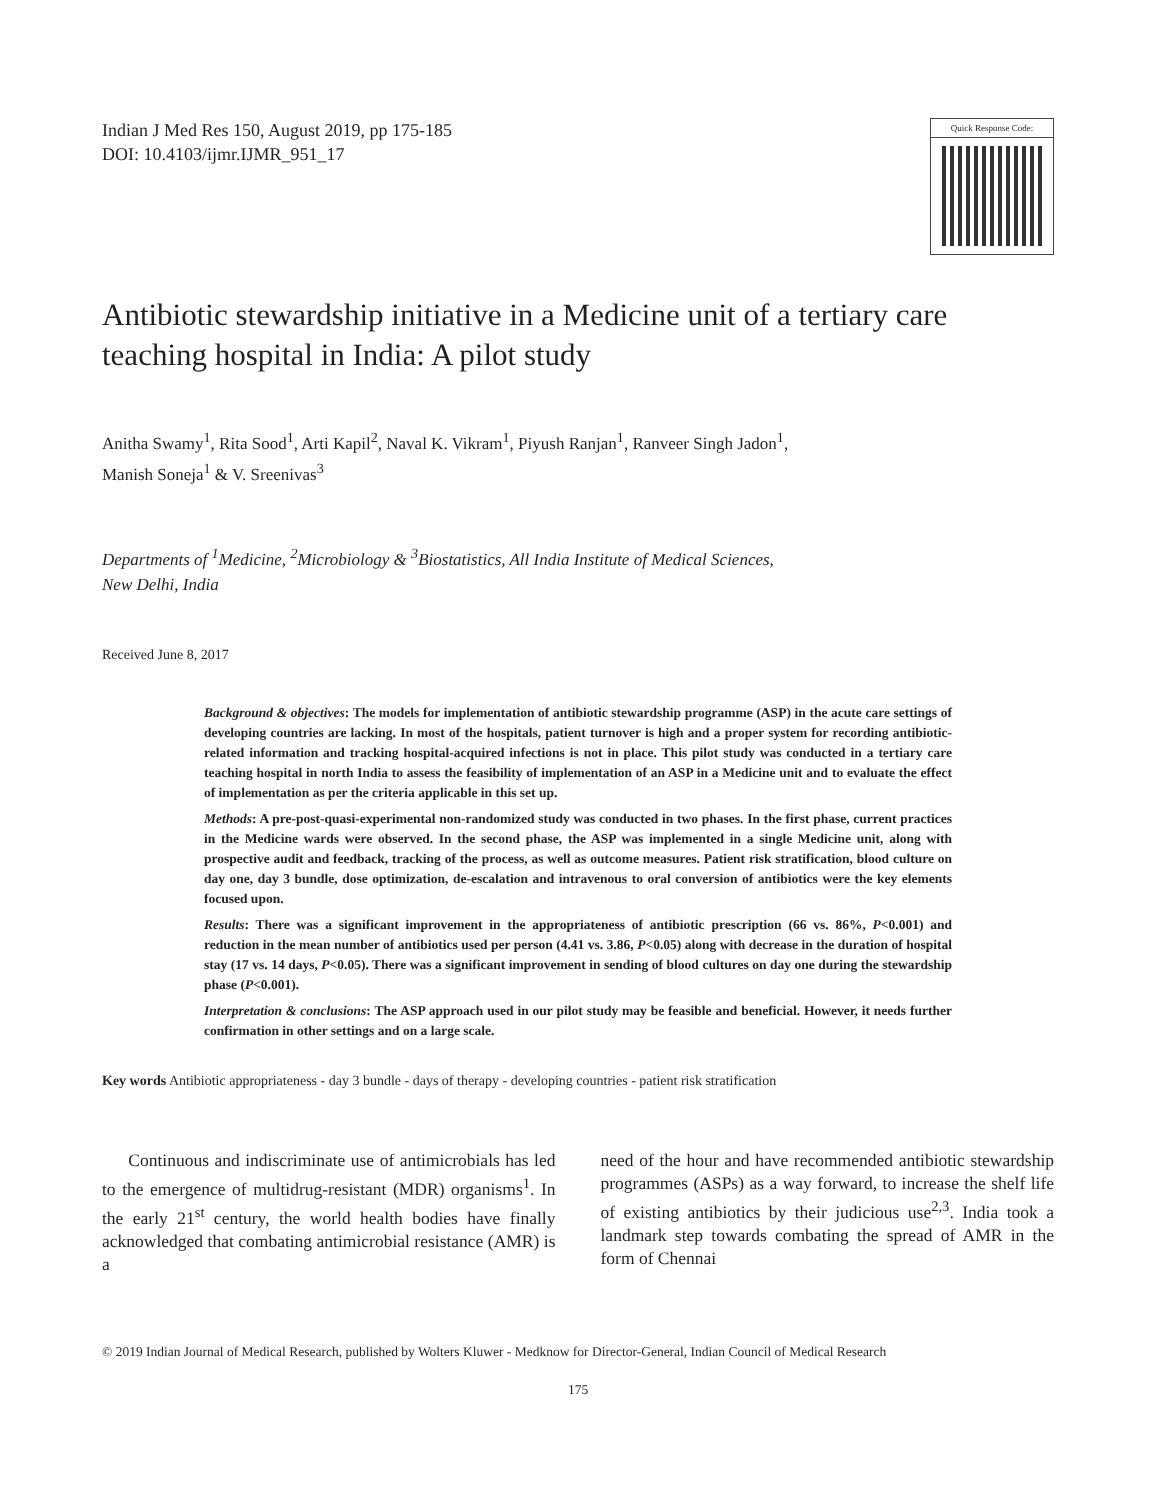Indian J Med Res 150, August 2019, pp 175-185
DOI: 10.4103/ijmr.IJMR_951_17
Quick Response Code:
Antibiotic stewardship initiative in a Medicine unit of a tertiary care teaching hospital in India: A pilot study
Anitha Swamy<sup>1</sup>, Rita Sood<sup>1</sup>, Arti Kapil<sup>2</sup>, Naval K. Vikram<sup>1</sup>, Piyush Ranjan<sup>1</sup>, Ranveer Singh Jadon<sup>1</sup>,
Manish Soneja<sup>1</sup> & V. Sreenivas<sup>3</sup>
Departments of <sup>1</sup>Medicine, <sup>2</sup>Microbiology & <sup>3</sup>Biostatistics, All India Institute of Medical Sciences,
New Delhi, India
Received June 8, 2017
Background & objectives: The models for implementation of antibiotic stewardship programme (ASP) in the acute care settings of developing countries are lacking. In most of the hospitals, patient turnover is high and a proper system for recording antibiotic-related information and tracking hospital-acquired infections is not in place. This pilot study was conducted in a tertiary care teaching hospital in north India to assess the feasibility of implementation of an ASP in a Medicine unit and to evaluate the effect of implementation as per the criteria applicable in this set up.
Methods: A pre-post-quasi-experimental non-randomized study was conducted in two phases. In the first phase, current practices in the Medicine wards were observed. In the second phase, the ASP was implemented in a single Medicine unit, along with prospective audit and feedback, tracking of the process, as well as outcome measures. Patient risk stratification, blood culture on day one, day 3 bundle, dose optimization, de-escalation and intravenous to oral conversion of antibiotics were the key elements focused upon.
Results: There was a significant improvement in the appropriateness of antibiotic prescription (66 vs. 86%, P<0.001) and reduction in the mean number of antibiotics used per person (4.41 vs. 3.86, P<0.05) along with decrease in the duration of hospital stay (17 vs. 14 days, P<0.05). There was a significant improvement in sending of blood cultures on day one during the stewardship phase (P<0.001).
Interpretation & conclusions: The ASP approach used in our pilot study may be feasible and beneficial. However, it needs further confirmation in other settings and on a large scale.
Key words Antibiotic appropriateness - day 3 bundle - days of therapy - developing countries - patient risk stratification
  Continuous and indiscriminate use of antimicrobials has led to the emergence of multidrug-resistant (MDR) organisms<sup>1</sup>. In the early 21<sup>st</sup> century, the world health bodies have finally acknowledged that combating antimicrobial resistance (AMR) is a
need of the hour and have recommended antibiotic stewardship programmes (ASPs) as a way forward, to increase the shelf life of existing antibiotics by their judicious use<sup>2,3</sup>. India took a landmark step towards combating the spread of AMR in the form of Chennai
© 2019 Indian Journal of Medical Research, published by Wolters Kluwer - Medknow for Director-General, Indian Council of Medical Research
175